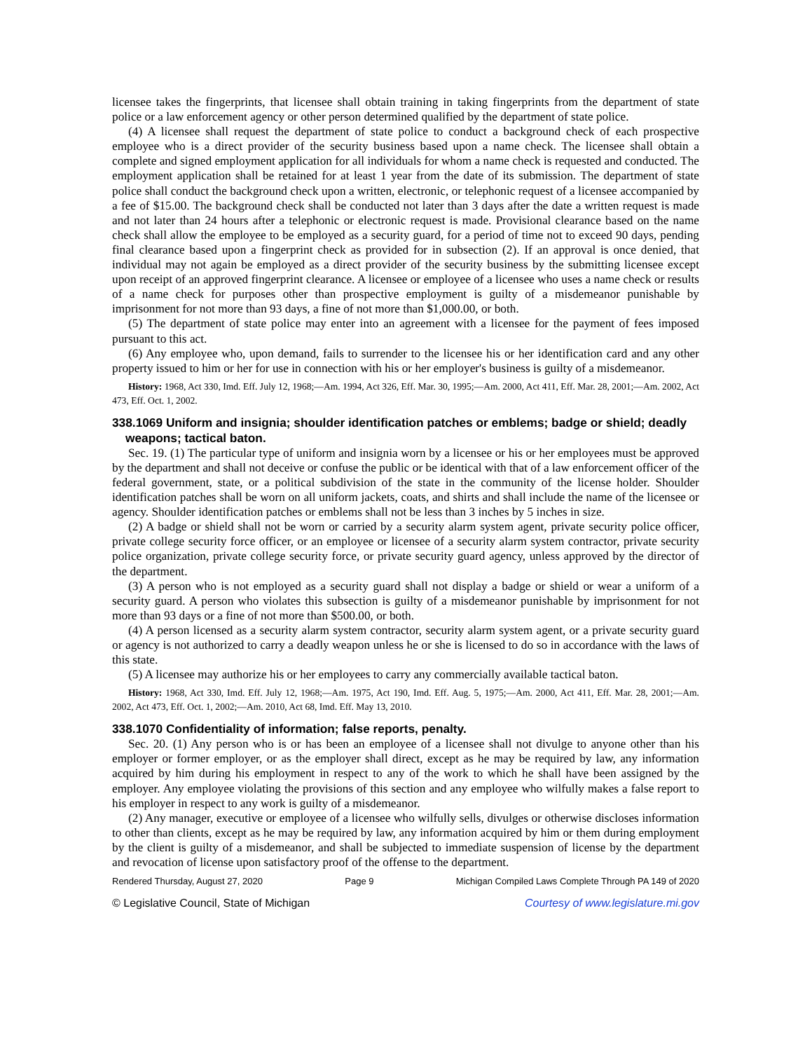licensee takes the fingerprints, that licensee shall obtain training in taking fingerprints from the department of state police or a law enforcement agency or other person determined qualified by the department of state police.
(4) A licensee shall request the department of state police to conduct a background check of each prospective employee who is a direct provider of the security business based upon a name check. The licensee shall obtain a complete and signed employment application for all individuals for whom a name check is requested and conducted. The employment application shall be retained for at least 1 year from the date of its submission. The department of state police shall conduct the background check upon a written, electronic, or telephonic request of a licensee accompanied by a fee of $15.00. The background check shall be conducted not later than 3 days after the date a written request is made and not later than 24 hours after a telephonic or electronic request is made. Provisional clearance based on the name check shall allow the employee to be employed as a security guard, for a period of time not to exceed 90 days, pending final clearance based upon a fingerprint check as provided for in subsection (2). If an approval is once denied, that individual may not again be employed as a direct provider of the security business by the submitting licensee except upon receipt of an approved fingerprint clearance. A licensee or employee of a licensee who uses a name check or results of a name check for purposes other than prospective employment is guilty of a misdemeanor punishable by imprisonment for not more than 93 days, a fine of not more than $1,000.00, or both.
(5) The department of state police may enter into an agreement with a licensee for the payment of fees imposed pursuant to this act.
(6) Any employee who, upon demand, fails to surrender to the licensee his or her identification card and any other property issued to him or her for use in connection with his or her employer's business is guilty of a misdemeanor.
History: 1968, Act 330, Imd. Eff. July 12, 1968;—Am. 1994, Act 326, Eff. Mar. 30, 1995;—Am. 2000, Act 411, Eff. Mar. 28, 2001;—Am. 2002, Act 473, Eff. Oct. 1, 2002.
338.1069 Uniform and insignia; shoulder identification patches or emblems; badge or shield; deadly weapons; tactical baton.
Sec. 19. (1) The particular type of uniform and insignia worn by a licensee or his or her employees must be approved by the department and shall not deceive or confuse the public or be identical with that of a law enforcement officer of the federal government, state, or a political subdivision of the state in the community of the license holder. Shoulder identification patches shall be worn on all uniform jackets, coats, and shirts and shall include the name of the licensee or agency. Shoulder identification patches or emblems shall not be less than 3 inches by 5 inches in size.
(2) A badge or shield shall not be worn or carried by a security alarm system agent, private security police officer, private college security force officer, or an employee or licensee of a security alarm system contractor, private security police organization, private college security force, or private security guard agency, unless approved by the director of the department.
(3) A person who is not employed as a security guard shall not display a badge or shield or wear a uniform of a security guard. A person who violates this subsection is guilty of a misdemeanor punishable by imprisonment for not more than 93 days or a fine of not more than $500.00, or both.
(4) A person licensed as a security alarm system contractor, security alarm system agent, or a private security guard or agency is not authorized to carry a deadly weapon unless he or she is licensed to do so in accordance with the laws of this state.
(5) A licensee may authorize his or her employees to carry any commercially available tactical baton.
History: 1968, Act 330, Imd. Eff. July 12, 1968;—Am. 1975, Act 190, Imd. Eff. Aug. 5, 1975;—Am. 2000, Act 411, Eff. Mar. 28, 2001;—Am. 2002, Act 473, Eff. Oct. 1, 2002;—Am. 2010, Act 68, Imd. Eff. May 13, 2010.
338.1070 Confidentiality of information; false reports, penalty.
Sec. 20. (1) Any person who is or has been an employee of a licensee shall not divulge to anyone other than his employer or former employer, or as the employer shall direct, except as he may be required by law, any information acquired by him during his employment in respect to any of the work to which he shall have been assigned by the employer. Any employee violating the provisions of this section and any employee who wilfully makes a false report to his employer in respect to any work is guilty of a misdemeanor.
(2) Any manager, executive or employee of a licensee who wilfully sells, divulges or otherwise discloses information to other than clients, except as he may be required by law, any information acquired by him or them during employment by the client is guilty of a misdemeanor, and shall be subjected to immediate suspension of license by the department and revocation of license upon satisfactory proof of the offense to the department.
Rendered Thursday, August 27, 2020 Page 9 Michigan Compiled Laws Complete Through PA 149 of 2020
© Legislative Council, State of Michigan Courtesy of www.legislature.mi.gov